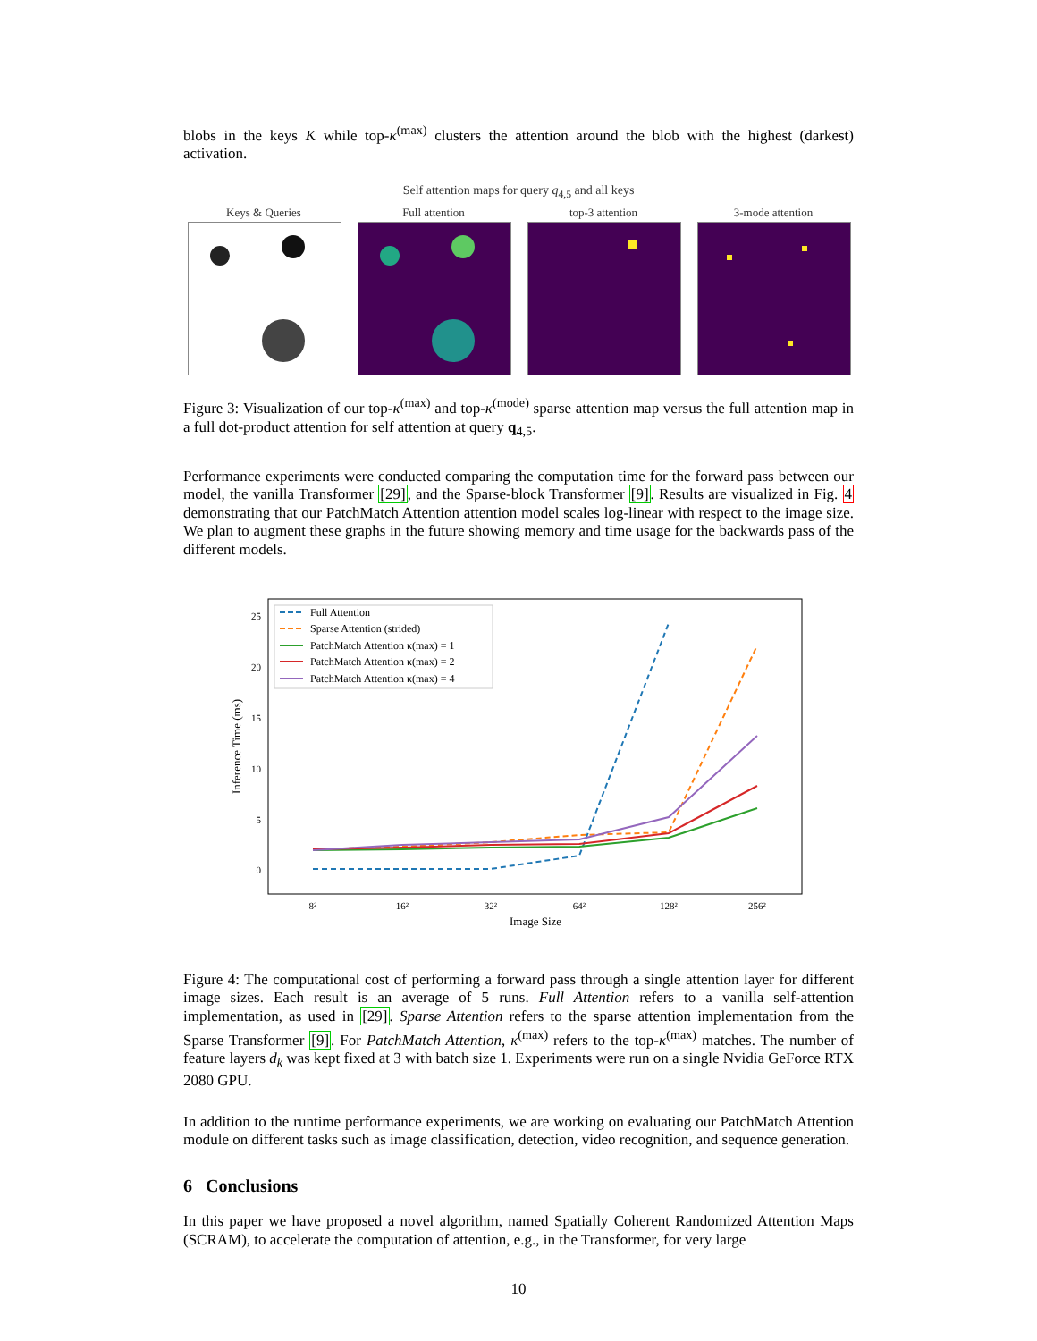blobs in the keys K while top-κ<sup>(max)</sup> clusters the attention around the blob with the highest (darkest) activation.
Self attention maps for query q<sub>4,5</sub> and all keys
Keys & Queries Full attention top-3 attention 3-mode attention
Figure 3: Visualization of our top-κ<sup>(max)</sup> and top-κ<sup>(mode)</sup> sparse attention map versus the full attention map in a full dot-product attention for self attention at query q<sub>4,5</sub>.
Performance experiments were conducted comparing the computation time for the forward pass between our model, the vanilla Transformer [29], and the Sparse-block Transformer [9]. Results are visualized in Fig. 4 demonstrating that our PatchMatch Attention attention model scales log-linear with respect to the image size. We plan to augment these graphs in the future showing memory and time usage for the backwards pass of the different models.
25
20
15
10
5
0
8²
16²
32²
64²
128²
256²
Image Size
Inference Time (ms)
Full Attention
Sparse Attention (strided)
PatchMatch Attention κ(max) = 1
PatchMatch Attention κ(max) = 2
PatchMatch Attention κ(max) = 4
Figure 4: The computational cost of performing a forward pass through a single attention layer for different image sizes. Each result is an average of 5 runs. Full Attention refers to a vanilla self-attention implementation, as used in [29]. Sparse Attention refers to the sparse attention implementation from the Sparse Transformer [9]. For PatchMatch Attention, κ<sup>(max)</sup> refers to the top-κ<sup>(max)</sup> matches. The number of feature layers d<sub>k</sub> was kept fixed at 3 with batch size 1. Experiments were run on a single Nvidia GeForce RTX 2080 GPU.
In addition to the runtime performance experiments, we are working on evaluating our PatchMatch Attention module on different tasks such as image classification, detection, video recognition, and sequence generation.
6 Conclusions
In this paper we have proposed a novel algorithm, named Spatially Coherent Randomized Attention Maps (SCRAM), to accelerate the computation of attention, e.g., in the Transformer, for very large
10